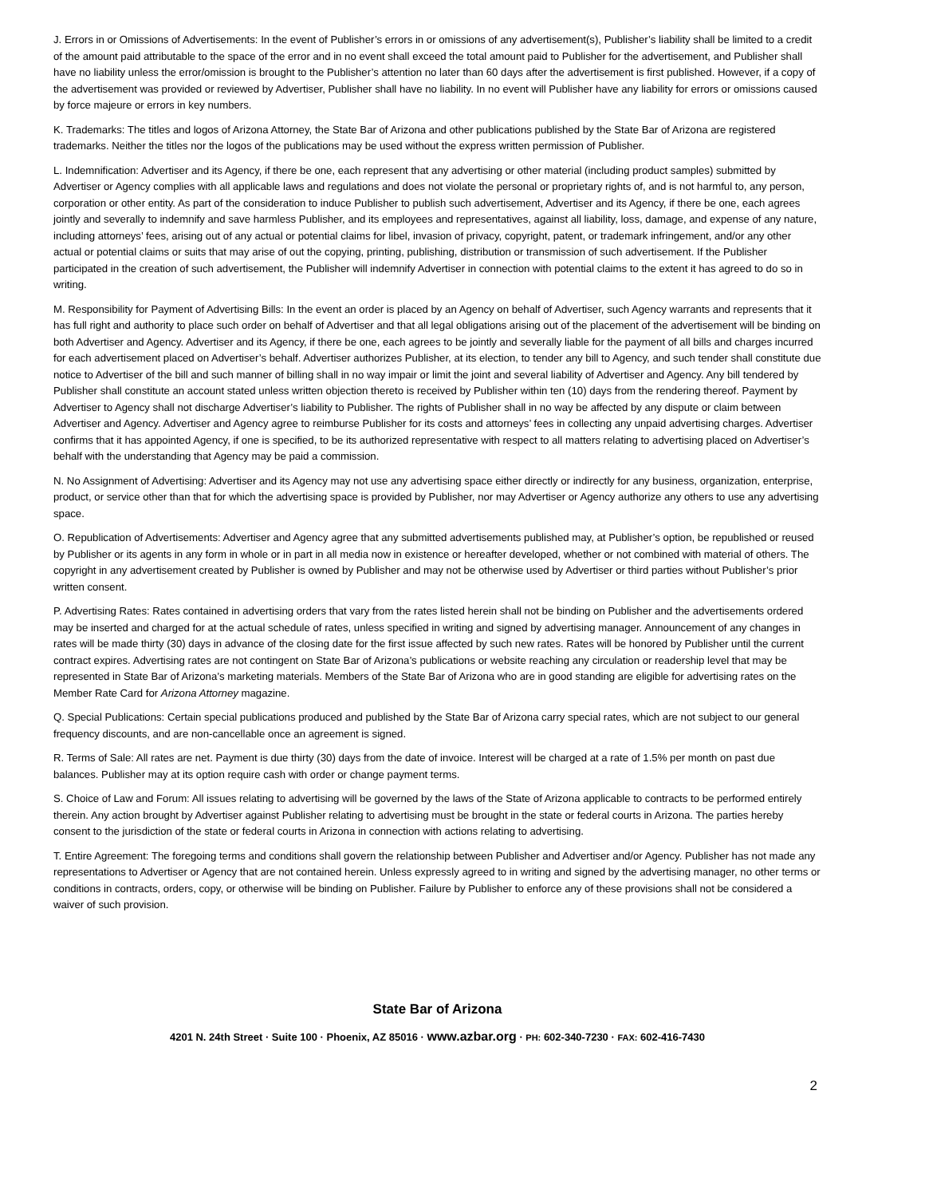J. Errors in or Omissions of Advertisements: In the event of Publisher’s errors in or omissions of any advertisement(s), Publisher’s liability shall be limited to a credit of the amount paid attributable to the space of the error and in no event shall exceed the total amount paid to Publisher for the advertisement, and Publisher shall have no liability unless the error/omission is brought to the Publisher’s attention no later than 60 days after the advertisement is first published. However, if a copy of the advertisement was provided or reviewed by Advertiser, Publisher shall have no liability. In no event will Publisher have any liability for errors or omissions caused by force majeure or errors in key numbers.
K. Trademarks: The titles and logos of Arizona Attorney, the State Bar of Arizona and other publications published by the State Bar of Arizona are registered trademarks. Neither the titles nor the logos of the publications may be used without the express written permission of Publisher.
L. Indemnification: Advertiser and its Agency, if there be one, each represent that any advertising or other material (including product samples) submitted by Advertiser or Agency complies with all applicable laws and regulations and does not violate the personal or proprietary rights of, and is not harmful to, any person, corporation or other entity. As part of the consideration to induce Publisher to publish such advertisement, Advertiser and its Agency, if there be one, each agrees jointly and severally to indemnify and save harmless Publisher, and its employees and representatives, against all liability, loss, damage, and expense of any nature, including attorneys’ fees, arising out of any actual or potential claims for libel, invasion of privacy, copyright, patent, or trademark infringement, and/or any other actual or potential claims or suits that may arise of out the copying, printing, publishing, distribution or transmission of such advertisement. If the Publisher participated in the creation of such advertisement, the Publisher will indemnify Advertiser in connection with potential claims to the extent it has agreed to do so in writing.
M. Responsibility for Payment of Advertising Bills: In the event an order is placed by an Agency on behalf of Advertiser, such Agency warrants and represents that it has full right and authority to place such order on behalf of Advertiser and that all legal obligations arising out of the placement of the advertisement will be binding on both Advertiser and Agency. Advertiser and its Agency, if there be one, each agrees to be jointly and severally liable for the payment of all bills and charges incurred for each advertisement placed on Advertiser’s behalf. Advertiser authorizes Publisher, at its election, to tender any bill to Agency, and such tender shall constitute due notice to Advertiser of the bill and such manner of billing shall in no way impair or limit the joint and several liability of Advertiser and Agency. Any bill tendered by Publisher shall constitute an account stated unless written objection thereto is received by Publisher within ten (10) days from the rendering thereof. Payment by Advertiser to Agency shall not discharge Advertiser’s liability to Publisher. The rights of Publisher shall in no way be affected by any dispute or claim between Advertiser and Agency. Advertiser and Agency agree to reimburse Publisher for its costs and attorneys’ fees in collecting any unpaid advertising charges. Advertiser confirms that it has appointed Agency, if one is specified, to be its authorized representative with respect to all matters relating to advertising placed on Advertiser’s behalf with the understanding that Agency may be paid a commission.
N. No Assignment of Advertising: Advertiser and its Agency may not use any advertising space either directly or indirectly for any business, organization, enterprise, product, or service other than that for which the advertising space is provided by Publisher, nor may Advertiser or Agency authorize any others to use any advertising space.
O. Republication of Advertisements: Advertiser and Agency agree that any submitted advertisements published may, at Publisher’s option, be republished or reused by Publisher or its agents in any form in whole or in part in all media now in existence or hereafter developed, whether or not combined with material of others. The copyright in any advertisement created by Publisher is owned by Publisher and may not be otherwise used by Advertiser or third parties without Publisher’s prior written consent.
P. Advertising Rates: Rates contained in advertising orders that vary from the rates listed herein shall not be binding on Publisher and the advertisements ordered may be inserted and charged for at the actual schedule of rates, unless specified in writing and signed by advertising manager. Announcement of any changes in rates will be made thirty (30) days in advance of the closing date for the first issue affected by such new rates. Rates will be honored by Publisher until the current contract expires. Advertising rates are not contingent on State Bar of Arizona’s publications or website reaching any circulation or readership level that may be represented in State Bar of Arizona’s marketing materials. Members of the State Bar of Arizona who are in good standing are eligible for advertising rates on the Member Rate Card for Arizona Attorney magazine.
Q. Special Publications: Certain special publications produced and published by the State Bar of Arizona carry special rates, which are not subject to our general frequency discounts, and are non-cancellable once an agreement is signed.
R. Terms of Sale: All rates are net. Payment is due thirty (30) days from the date of invoice. Interest will be charged at a rate of 1.5% per month on past due balances. Publisher may at its option require cash with order or change payment terms.
S. Choice of Law and Forum: All issues relating to advertising will be governed by the laws of the State of Arizona applicable to contracts to be performed entirely therein. Any action brought by Advertiser against Publisher relating to advertising must be brought in the state or federal courts in Arizona. The parties hereby consent to the jurisdiction of the state or federal courts in Arizona in connection with actions relating to advertising.
T. Entire Agreement: The foregoing terms and conditions shall govern the relationship between Publisher and Advertiser and/or Agency. Publisher has not made any representations to Advertiser or Agency that are not contained herein. Unless expressly agreed to in writing and signed by the advertising manager, no other terms or conditions in contracts, orders, copy, or otherwise will be binding on Publisher. Failure by Publisher to enforce any of these provisions shall not be considered a waiver of such provision.
State Bar of Arizona
4201 N. 24th Street · Suite 100 · Phoenix, AZ 85016 · www.azbar.org · PH: 602-340-7230 · FAX: 602-416-7430
2